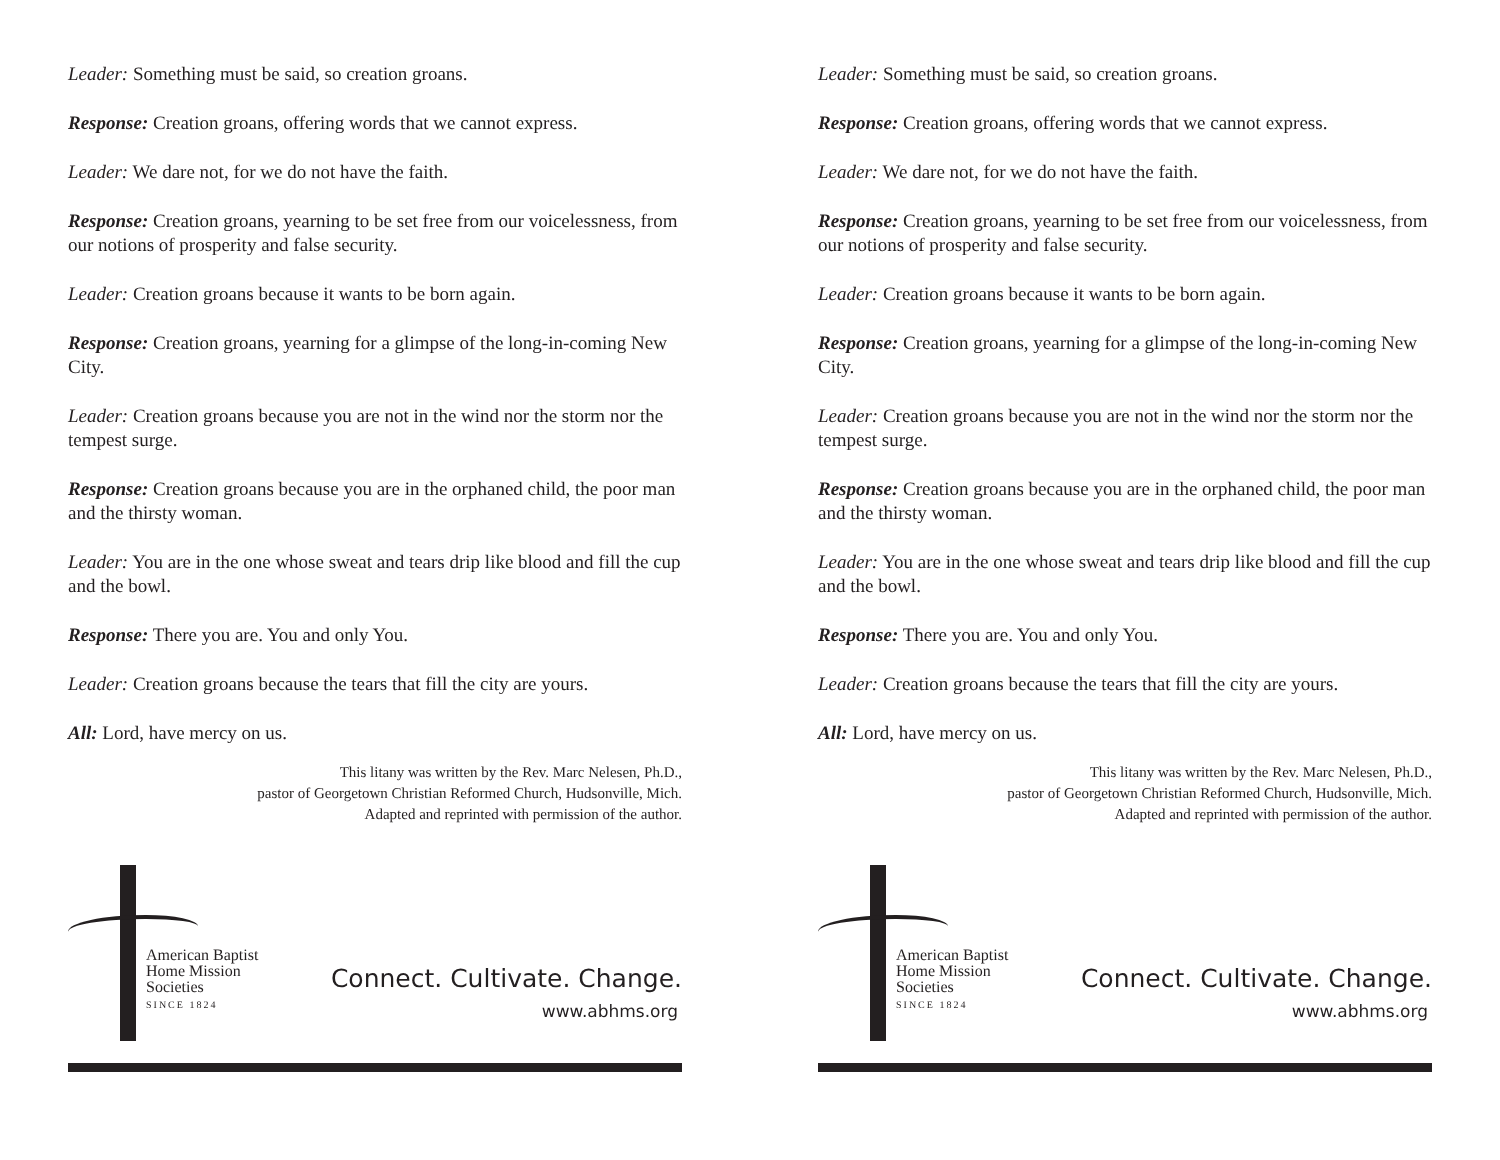Leader: Something must be said, so creation groans.
Response: Creation groans, offering words that we cannot express.
Leader: We dare not, for we do not have the faith.
Response: Creation groans, yearning to be set free from our voicelessness, from our notions of prosperity and false security.
Leader: Creation groans because it wants to be born again.
Response: Creation groans, yearning for a glimpse of the long-in-coming New City.
Leader: Creation groans because you are not in the wind nor the storm nor the tempest surge.
Response: Creation groans because you are in the orphaned child, the poor man and the thirsty woman.
Leader: You are in the one whose sweat and tears drip like blood and fill the cup and the bowl.
Response: There you are. You and only You.
Leader: Creation groans because the tears that fill the city are yours.
All: Lord, have mercy on us.
This litany was written by the Rev. Marc Nelesen, Ph.D.,
pastor of Georgetown Christian Reformed Church, Hudsonville, Mich.
Adapted and reprinted with permission of the author.
American Baptist
Home Mission
Societies
SINCE 1824
Connect. Cultivate. Change.
www.abhms.org
Leader: Something must be said, so creation groans.
Response: Creation groans, offering words that we cannot express.
Leader: We dare not, for we do not have the faith.
Response: Creation groans, yearning to be set free from our voicelessness, from our notions of prosperity and false security.
Leader: Creation groans because it wants to be born again.
Response: Creation groans, yearning for a glimpse of the long-in-coming New City.
Leader: Creation groans because you are not in the wind nor the storm nor the tempest surge.
Response: Creation groans because you are in the orphaned child, the poor man and the thirsty woman.
Leader: You are in the one whose sweat and tears drip like blood and fill the cup and the bowl.
Response: There you are. You and only You.
Leader: Creation groans because the tears that fill the city are yours.
All: Lord, have mercy on us.
This litany was written by the Rev. Marc Nelesen, Ph.D.,
pastor of Georgetown Christian Reformed Church, Hudsonville, Mich.
Adapted and reprinted with permission of the author.
American Baptist
Home Mission
Societies
SINCE 1824
Connect. Cultivate. Change.
www.abhms.org